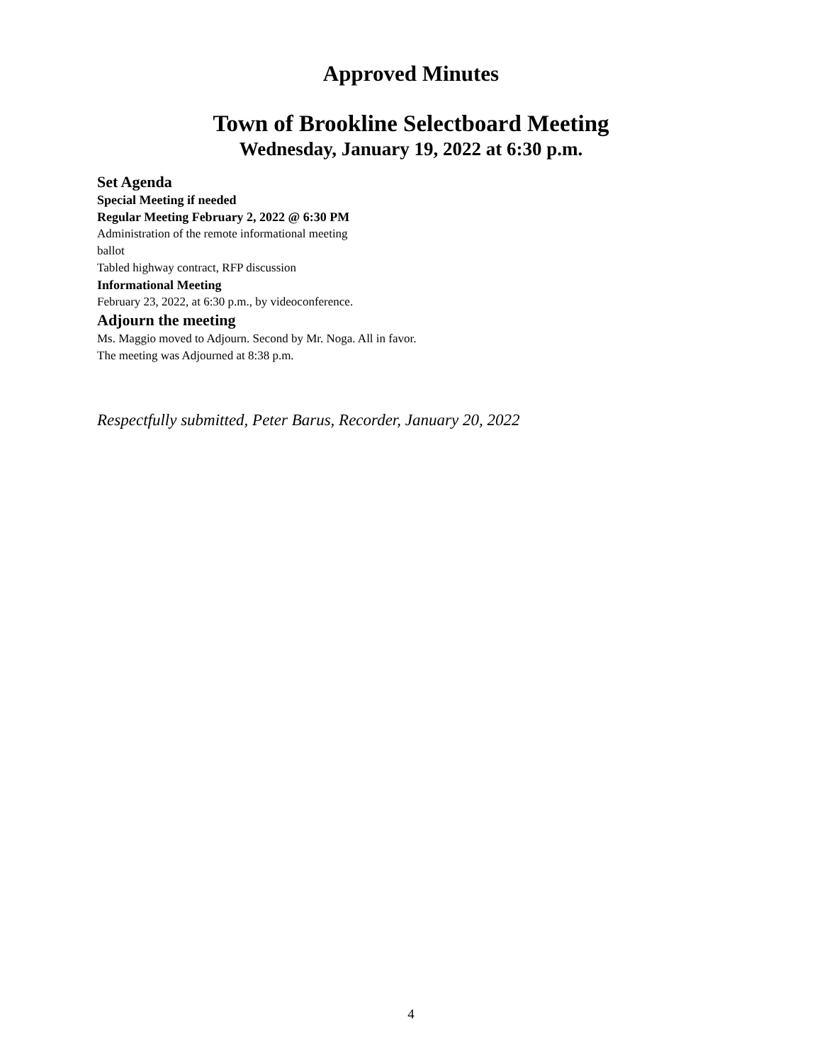Approved Minutes
Town of Brookline Selectboard Meeting
Wednesday, January 19, 2022 at 6:30 p.m.
Set Agenda
Special Meeting if needed
Regular Meeting February 2, 2022 @ 6:30 PM
Administration of the remote informational meeting
ballot
Tabled highway contract, RFP discussion
Informational Meeting
February 23, 2022, at 6:30 p.m., by videoconference.
Adjourn the meeting
Ms. Maggio moved to Adjourn. Second by Mr. Noga. All in favor.
The meeting was Adjourned at 8:38 p.m.
Respectfully submitted, Peter Barus, Recorder, January 20, 2022
4